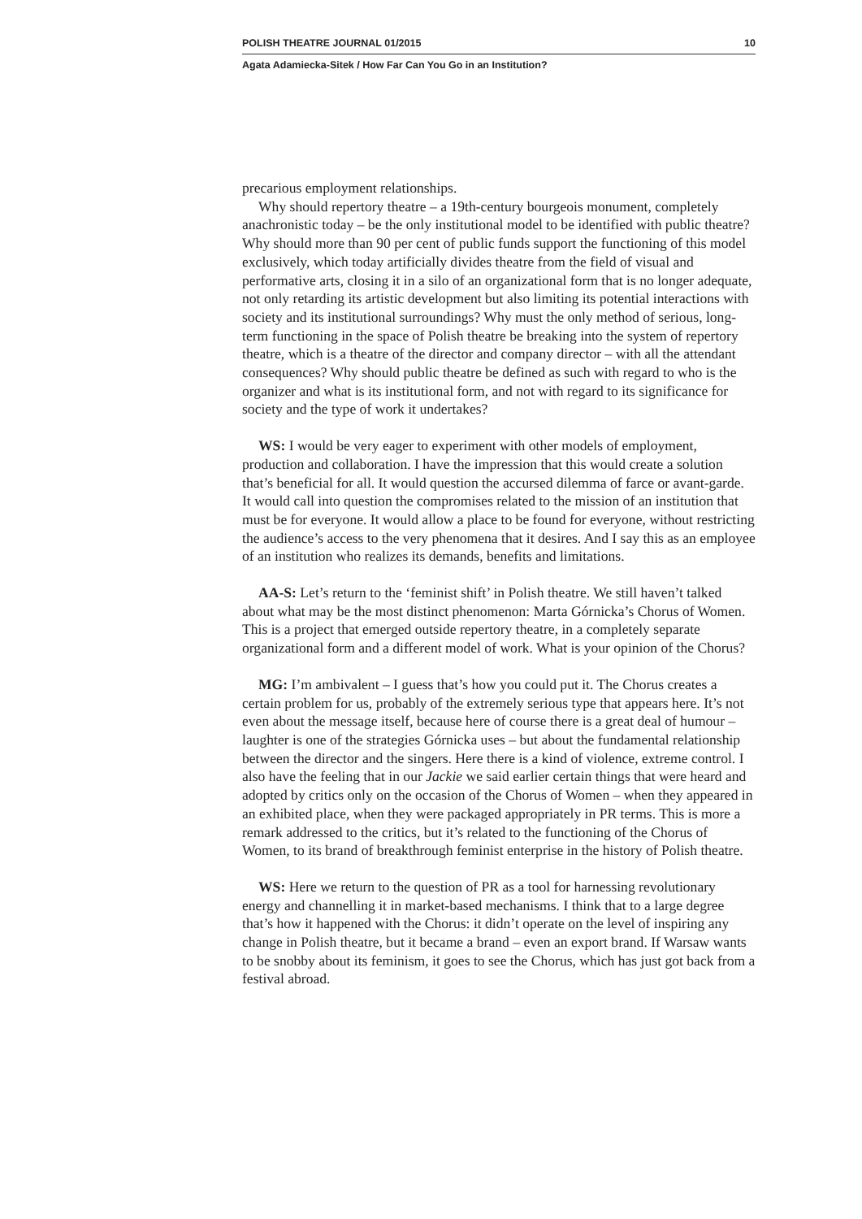POLISH THEATRE JOURNAL 01/2015 10
Agata Adamiecka-Sitek / How Far Can You Go in an Institution?
precarious employment relationships.
Why should repertory theatre – a 19th-century bourgeois monument, completely anachronistic today – be the only institutional model to be identified with public theatre? Why should more than 90 per cent of public funds support the functioning of this model exclusively, which today artificially divides theatre from the field of visual and performative arts, closing it in a silo of an organizational form that is no longer adequate, not only retarding its artistic development but also limiting its potential interactions with society and its institutional surroundings? Why must the only method of serious, long-term functioning in the space of Polish theatre be breaking into the system of repertory theatre, which is a theatre of the director and company director – with all the attendant consequences? Why should public theatre be defined as such with regard to who is the organizer and what is its institutional form, and not with regard to its significance for society and the type of work it undertakes?
WS: I would be very eager to experiment with other models of employment, production and collaboration. I have the impression that this would create a solution that’s beneficial for all. It would question the accursed dilemma of farce or avant-garde. It would call into question the compromises related to the mission of an institution that must be for everyone. It would allow a place to be found for everyone, without restricting the audience’s access to the very phenomena that it desires. And I say this as an employee of an institution who realizes its demands, benefits and limitations.
AA-S: Let’s return to the ‘feminist shift’ in Polish theatre. We still haven’t talked about what may be the most distinct phenomenon: Marta Górnicka’s Chorus of Women. This is a project that emerged outside repertory theatre, in a completely separate organizational form and a different model of work. What is your opinion of the Chorus?
MG: I’m ambivalent – I guess that’s how you could put it. The Chorus creates a certain problem for us, probably of the extremely serious type that appears here. It’s not even about the message itself, because here of course there is a great deal of humour – laughter is one of the strategies Górnicka uses – but about the fundamental relationship between the director and the singers. Here there is a kind of violence, extreme control. I also have the feeling that in our Jackie we said earlier certain things that were heard and adopted by critics only on the occasion of the Chorus of Women – when they appeared in an exhibited place, when they were packaged appropriately in PR terms. This is more a remark addressed to the critics, but it’s related to the functioning of the Chorus of Women, to its brand of breakthrough feminist enterprise in the history of Polish theatre.
WS: Here we return to the question of PR as a tool for harnessing revolutionary energy and channelling it in market-based mechanisms. I think that to a large degree that’s how it happened with the Chorus: it didn’t operate on the level of inspiring any change in Polish theatre, but it became a brand – even an export brand. If Warsaw wants to be snobby about its feminism, it goes to see the Chorus, which has just got back from a festival abroad.